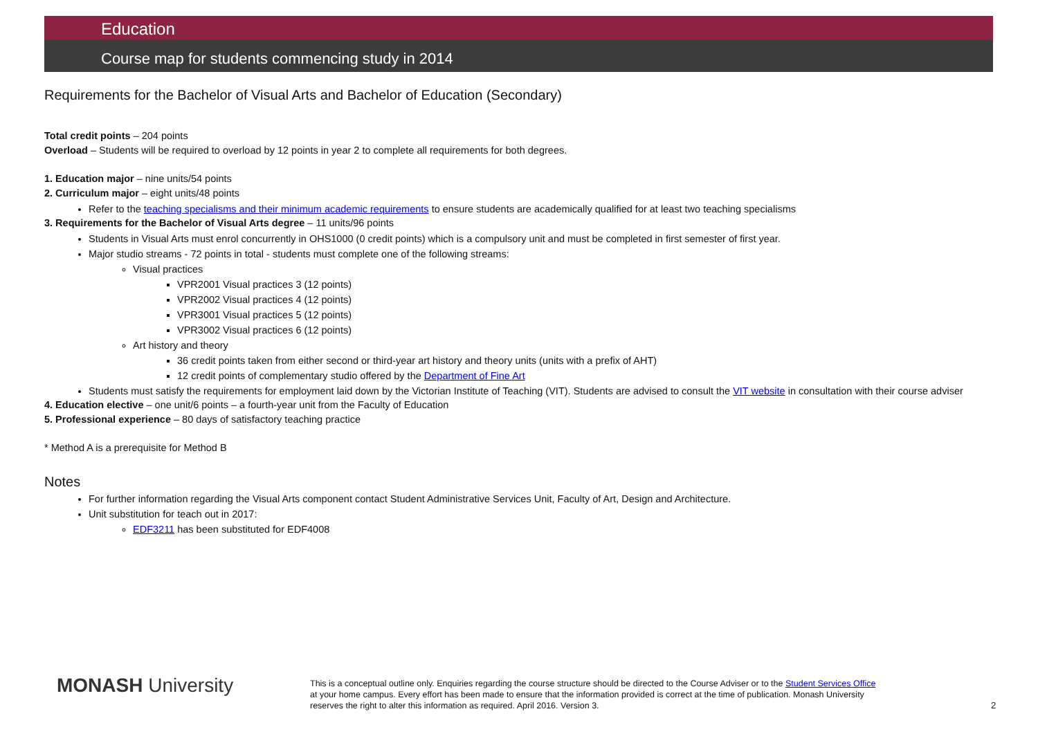Education
Course map for students commencing study in 2014
Requirements for the Bachelor of Visual Arts and Bachelor of Education (Secondary)
Total credit points – 204 points
Overload – Students will be required to overload by 12 points in year 2 to complete all requirements for both degrees.
1. Education major – nine units/54 points
2. Curriculum major – eight units/48 points
Refer to the teaching specialisms and their minimum academic requirements to ensure students are academically qualified for at least two teaching specialisms
3. Requirements for the Bachelor of Visual Arts degree – 11 units/96 points
Students in Visual Arts must enrol concurrently in OHS1000 (0 credit points) which is a compulsory unit and must be completed in first semester of first year.
Major studio streams - 72 points in total - students must complete one of the following streams:
Visual practices
VPR2001 Visual practices 3 (12 points)
VPR2002 Visual practices 4 (12 points)
VPR3001 Visual practices 5 (12 points)
VPR3002 Visual practices 6 (12 points)
Art history and theory
36 credit points taken from either second or third-year art history and theory units (units with a prefix of AHT)
12 credit points of complementary studio offered by the Department of Fine Art
Students must satisfy the requirements for employment laid down by the Victorian Institute of Teaching (VIT). Students are advised to consult the VIT website in consultation with their course adviser
4. Education elective – one unit/6 points – a fourth-year unit from the Faculty of Education
5. Professional experience – 80 days of satisfactory teaching practice
* Method A is a prerequisite for Method B
Notes
For further information regarding the Visual Arts component contact Student Administrative Services Unit, Faculty of Art, Design and Architecture.
Unit substitution for teach out in 2017:
EDF3211 has been substituted for EDF4008
MONASH University
This is a conceptual outline only. Enquiries regarding the course structure should be directed to the Course Adviser or to the Student Services Office at your home campus. Every effort has been made to ensure that the information provided is correct at the time of publication. Monash University reserves the right to alter this information as required. April 2016. Version 3.
2